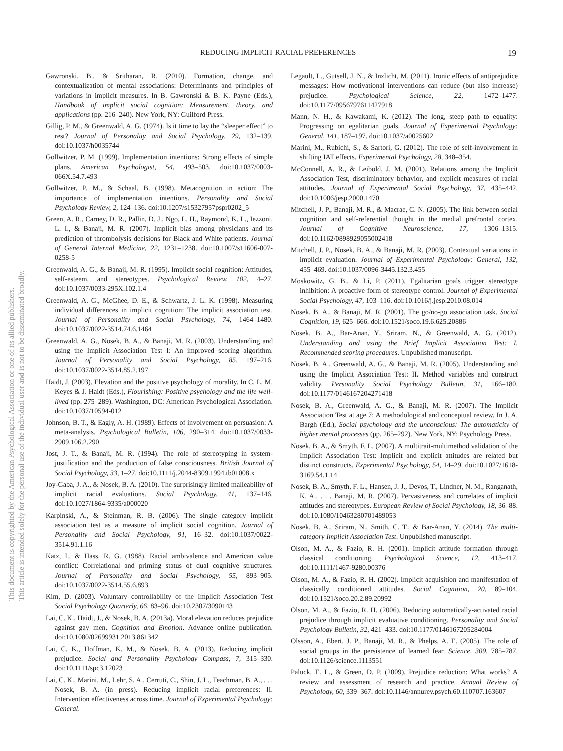REDUCING IMPLICIT RACIAL PREFERENCES 19
This document is copyrighted by the American Psychological Association or one of its allied publishers.
This article is intended solely for the personal use of the individual user and is not to be disseminated broadly.
Gawronski, B., & Sritharan, R. (2010). Formation, change, and contextualization of mental associations: Determinants and principles of variations in implicit measures. In B. Gawronski & B. K. Payne (Eds.), Handbook of implicit social cognition: Measurement, theory, and applications (pp. 216–240). New York, NY: Guilford Press.
Gillig, P. M., & Greenwald, A. G. (1974). Is it time to lay the “sleeper effect” to rest? Journal of Personality and Social Psychology, 29, 132–139. doi:10.1037/h0035744
Gollwitzer, P. M. (1999). Implementation intentions: Strong effects of simple plans. American Psychologist, 54, 493–503. doi:10.1037/0003-066X.54.7.493
Gollwitzer, P. M., & Schaal, B. (1998). Metacognition in action: The importance of implementation intentions. Personality and Social Psychology Review, 2, 124–136. doi:10.1207/s15327957pspr0202_5
Green, A. R., Carney, D. R., Pallin, D. J., Ngo, L. H., Raymond, K. L., Iezzoni, L. I., & Banaji, M. R. (2007). Implicit bias among physicians and its prediction of thrombolysis decisions for Black and White patients. Journal of General Internal Medicine, 22, 1231–1238. doi:10.1007/s11606-007-0258-5
Greenwald, A. G., & Banaji, M. R. (1995). Implicit social cognition: Attitudes, self-esteem, and stereotypes. Psychological Review, 102, 4–27. doi:10.1037/0033-295X.102.1.4
Greenwald, A. G., McGhee, D. E., & Schwartz, J. L. K. (1998). Measuring individual differences in implicit cognition: The implicit association test. Journal of Personality and Social Psychology, 74, 1464–1480. doi:10.1037/0022-3514.74.6.1464
Greenwald, A. G., Nosek, B. A., & Banaji, M. R. (2003). Understanding and using the Implicit Association Test I: An improved scoring algorithm. Journal of Personality and Social Psychology, 85, 197–216. doi:10.1037/0022-3514.85.2.197
Haidt, J. (2003). Elevation and the positive psychology of morality. In C. L. M. Keyes & J. Haidt (Eds.), Flourishing: Positive psychology and the life well-lived (pp. 275–289). Washington, DC: American Psychological Association. doi:10.1037/10594-012
Johnson, B. T., & Eagly, A. H. (1989). Effects of involvement on persuasion: A meta-analysis. Psychological Bulletin, 106, 290–314. doi:10.1037/0033-2909.106.2.290
Jost, J. T., & Banaji, M. R. (1994). The role of stereotyping in system-justification and the production of false consciousness. British Journal of Social Psychology, 33, 1–27. doi:10.1111/j.2044-8309.1994.tb01008.x
Joy-Gaba, J. A., & Nosek, B. A. (2010). The surprisingly limited malleability of implicit racial evaluations. Social Psychology, 41, 137–146. doi:10.1027/1864-9335/a000020
Karpinski, A., & Steinman, R. B. (2006). The single category implicit association test as a measure of implicit social cognition. Journal of Personality and Social Psychology, 91, 16–32. doi:10.1037/0022-3514.91.1.16
Katz, I., & Hass, R. G. (1988). Racial ambivalence and American value conflict: Correlational and priming status of dual cognitive structures. Journal of Personality and Social Psychology, 55, 893–905. doi:10.1037/0022-3514.55.6.893
Kim, D. (2003). Voluntary controllability of the Implicit Association Test Social Psychology Quarterly, 66, 83–96. doi:10.2307/3090143
Lai, C. K., Haidt, J., & Nosek, B. A. (2013a). Moral elevation reduces prejudice against gay men. Cognition and Emotion. Advance online publication. doi:10.1080/02699931.2013.861342
Lai, C. K., Hoffman, K. M., & Nosek, B. A. (2013). Reducing implicit prejudice. Social and Personality Psychology Compass, 7, 315–330. doi:10.1111/spc3.12023
Lai, C. K., Marini, M., Lehr, S. A., Cerruti, C., Shin, J. L., Teachman, B. A., . . . Nosek, B. A. (in press). Reducing implicit racial preferences: II. Intervention effectiveness across time. Journal of Experimental Psychology: General.
Legault, L., Gutsell, J. N., & Inzlicht, M. (2011). Ironic effects of antiprejudice messages: How motivational interventions can reduce (but also increase) prejudice. Psychological Science, 22, 1472–1477. doi:10.1177/0956797611427918
Mann, N. H., & Kawakami, K. (2012). The long, steep path to equality: Progressing on egalitarian goals. Journal of Experimental Psychology: General, 141, 187–197. doi:10.1037/a0025602
Marini, M., Rubichi, S., & Sartori, G. (2012). The role of self-involvement in shifting IAT effects. Experimental Psychology, 28, 348–354.
McConnell, A. R., & Leibold, J. M. (2001). Relations among the Implicit Association Test, discriminatory behavior, and explicit measures of racial attitudes. Journal of Experimental Social Psychology, 37, 435–442. doi:10.1006/jesp.2000.1470
Mitchell, J. P., Banaji, M. R., & Macrae, C. N. (2005). The link between social cognition and self-referential thought in the medial prefrontal cortex. Journal of Cognitive Neuroscience, 17, 1306–1315. doi:10.1162/0898929055002418
Mitchell, J. P., Nosek, B. A., & Banaji, M. R. (2003). Contextual variations in implicit evaluation. Journal of Experimental Psychology: General, 132, 455–469. doi:10.1037/0096-3445.132.3.455
Moskowitz, G. B., & Li, P. (2011). Egalitarian goals trigger stereotype inhibition: A proactive form of stereotype control. Journal of Experimental Social Psychology, 47, 103–116. doi:10.1016/j.jesp.2010.08.014
Nosek, B. A., & Banaji, M. R. (2001). The go/no-go association task. Social Cognition, 19, 625–666. doi:10.1521/soco.19.6.625.20886
Nosek, B. A., Bar-Anan, Y., Sriram, N., & Greenwald, A. G. (2012). Understanding and using the Brief Implicit Association Test: I. Recommended scoring procedures. Unpublished manuscript.
Nosek, B. A., Greenwald, A. G., & Banaji, M. R. (2005). Understanding and using the Implicit Association Test: II. Method variables and construct validity. Personality Social Psychology Bulletin, 31, 166–180. doi:10.1177/0146167204271418
Nosek, B. A., Greenwald, A. G., & Banaji, M. R. (2007). The Implicit Association Test at age 7: A methodological and conceptual review. In J. A. Bargh (Ed.), Social psychology and the unconscious: The automaticity of higher mental processes (pp. 265–292). New York, NY: Psychology Press.
Nosek, B. A., & Smyth, F. L. (2007). A multitrait-multimethod validation of the Implicit Association Test: Implicit and explicit attitudes are related but distinct constructs. Experimental Psychology, 54, 14–29. doi:10.1027/1618-3169.54.1.14
Nosek, B. A., Smyth, F. L., Hansen, J. J., Devos, T., Lindner, N. M., Ranganath, K. A., . . . Banaji, M. R. (2007). Pervasiveness and correlates of implicit attitudes and stereotypes. European Review of Social Psychology, 18, 36–88. doi:10.1080/10463280701489053
Nosek, B. A., Sriram, N., Smith, C. T., & Bar-Anan, Y. (2014). The multi-category Implicit Association Test. Unpublished manuscript.
Olson, M. A., & Fazio, R. H. (2001). Implicit attitude formation through classical conditioning. Psychological Science, 12, 413–417. doi:10.1111/1467-9280.00376
Olson, M. A., & Fazio, R. H. (2002). Implicit acquisition and manifestation of classically conditioned attitudes. Social Cognition, 20, 89–104. doi:10.1521/soco.20.2.89.20992
Olson, M. A., & Fazio, R. H. (2006). Reducing automatically-activated racial prejudice through implicit evaluative conditioning. Personality and Social Psychology Bulletin, 32, 421–433. doi:10.1177/0146167205284004
Olsson, A., Ebert, J. P., Banaji, M. R., & Phelps, A. E. (2005). The role of social groups in the persistence of learned fear. Science, 309, 785–787. doi:10.1126/science.1113551
Paluck, E. L., & Green, D. P. (2009). Prejudice reduction: What works? A review and assessment of research and practice. Annual Review of Psychology, 60, 339–367. doi:10.1146/annurev.psych.60.110707.163607